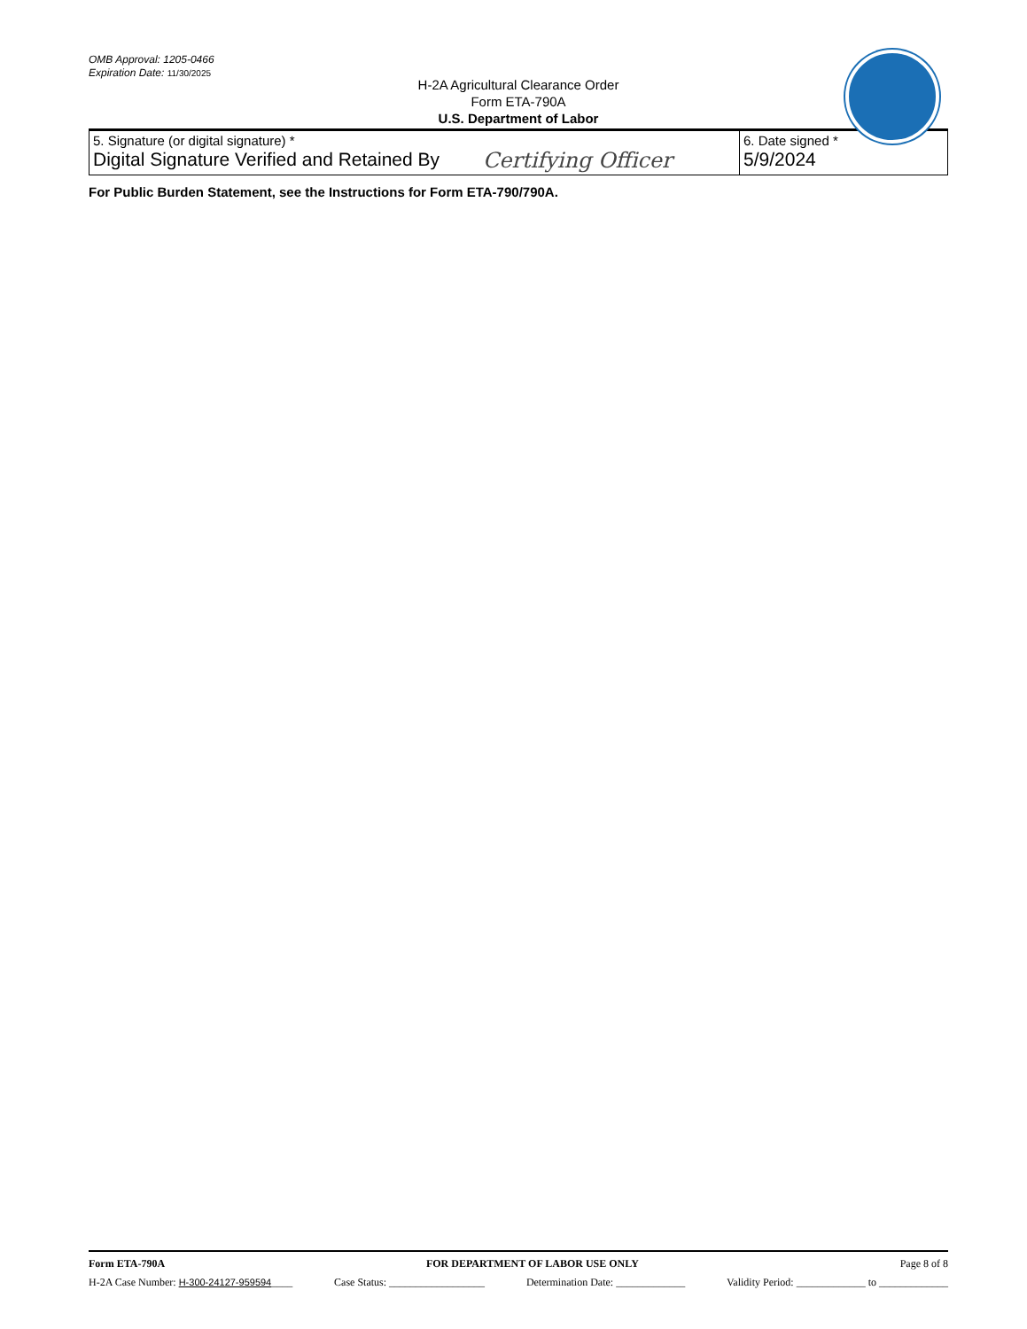OMB Approval: 1205-0466
Expiration Date: 11/30/2025
H-2A Agricultural Clearance Order
Form ETA-790A
U.S. Department of Labor
| 5. Signature (or digital signature) * Digital Signature Verified and Retained By Certifying Officer | 6. Date signed * 5/9/2024 |
For Public Burden Statement, see the Instructions for Form ETA-790/790A.
Form ETA-790A FOR DEPARTMENT OF LABOR USE ONLY Page 8 of 8
H-2A Case Number: H-300-24127-959594____ Case Status: __________________ Determination Date: _____________ Validity Period: _____________ to _____________